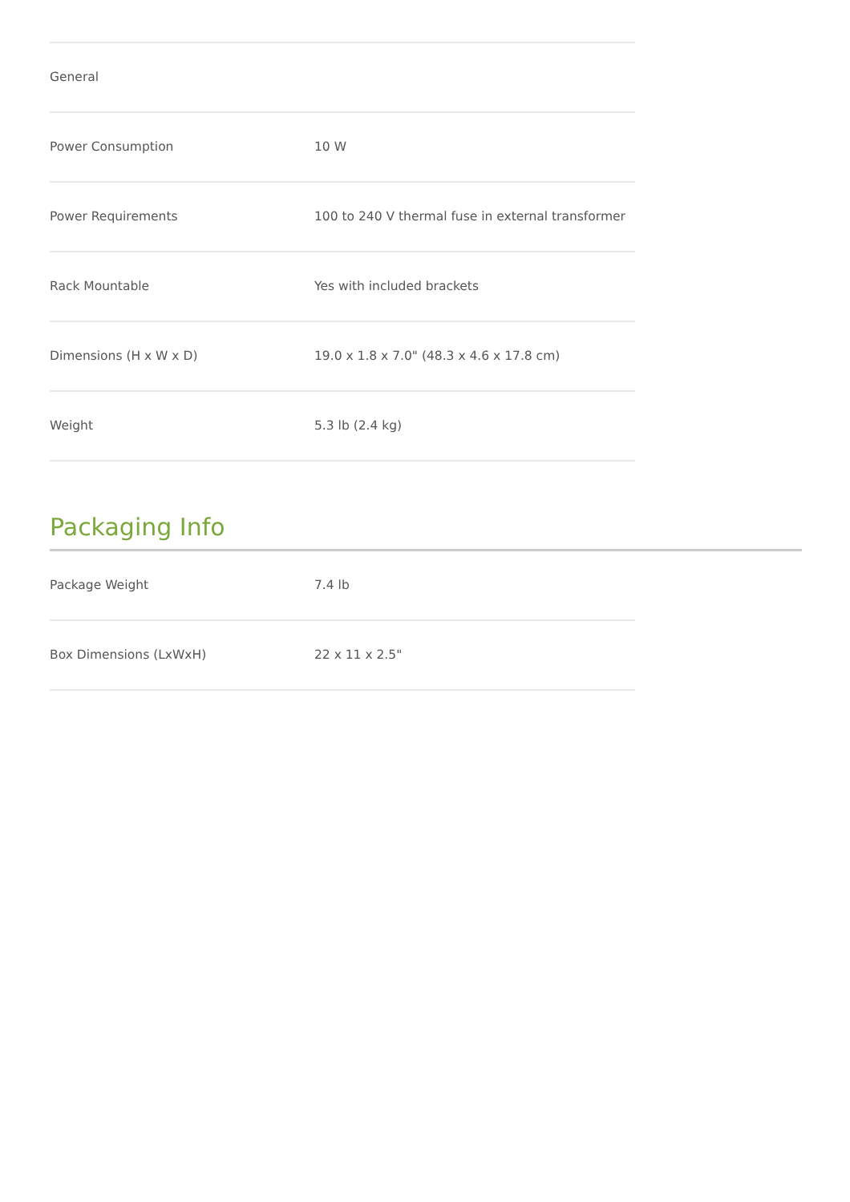| General | |
| Power Consumption | 10 W |
| Power Requirements | 100 to 240 V thermal fuse in external transformer |
| Rack Mountable | Yes with included brackets |
| Dimensions (H x W x D) | 19.0 x 1.8 x 7.0" (48.3 x 4.6 x 17.8 cm) |
| Weight | 5.3 lb (2.4 kg) |
Packaging Info
| Package Weight | 7.4 lb |
| Box Dimensions (LxWxH) | 22 x 11 x 2.5" |